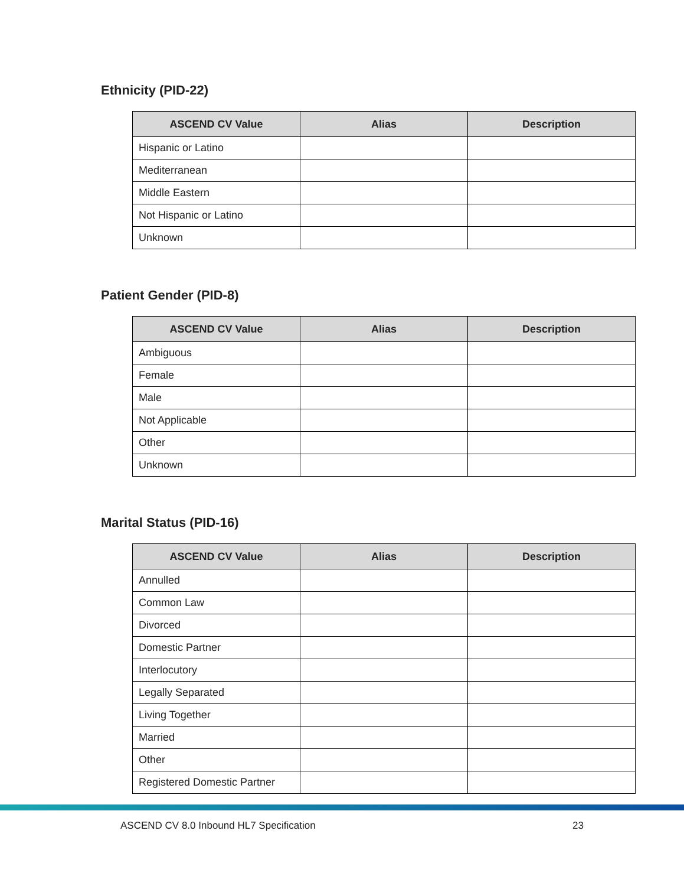Ethnicity (PID-22)
| ASCEND CV Value | Alias | Description |
| --- | --- | --- |
| Hispanic or Latino | | |
| Mediterranean | | |
| Middle Eastern | | |
| Not Hispanic or Latino | | |
| Unknown | | |
Patient Gender (PID-8)
| ASCEND CV Value | Alias | Description |
| --- | --- | --- |
| Ambiguous | | |
| Female | | |
| Male | | |
| Not Applicable | | |
| Other | | |
| Unknown | | |
Marital Status (PID-16)
| ASCEND CV Value | Alias | Description |
| --- | --- | --- |
| Annulled | | |
| Common Law | | |
| Divorced | | |
| Domestic Partner | | |
| Interlocutory | | |
| Legally Separated | | |
| Living Together | | |
| Married | | |
| Other | | |
| Registered Domestic Partner | | |
ASCEND CV 8.0 Inbound HL7 Specification 23